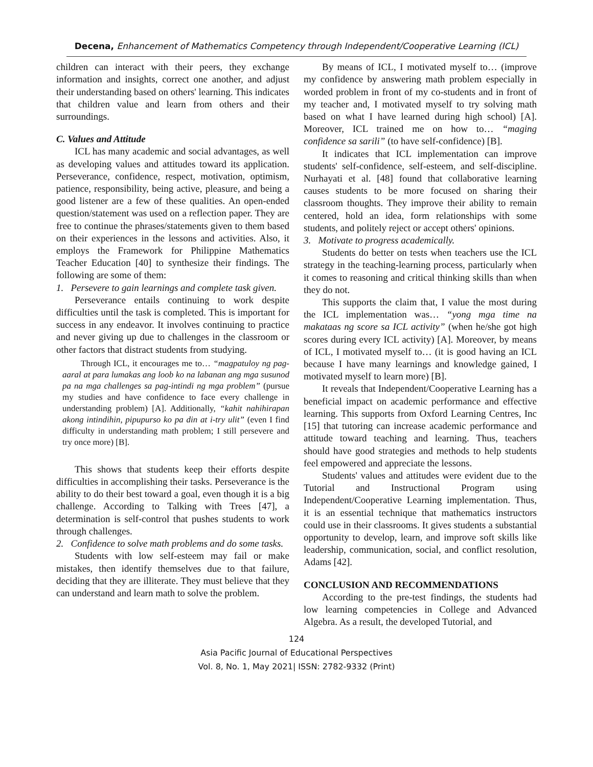Decena, Enhancement of Mathematics Competency through Independent/Cooperative Learning (ICL)
children can interact with their peers, they exchange information and insights, correct one another, and adjust their understanding based on others' learning. This indicates that children value and learn from others and their surroundings.
C. Values and Attitude
ICL has many academic and social advantages, as well as developing values and attitudes toward its application. Perseverance, confidence, respect, motivation, optimism, patience, responsibility, being active, pleasure, and being a good listener are a few of these qualities. An open-ended question/statement was used on a reflection paper. They are free to continue the phrases/statements given to them based on their experiences in the lessons and activities. Also, it employs the Framework for Philippine Mathematics Teacher Education [40] to synthesize their findings. The following are some of them:
1. Persevere to gain learnings and complete task given.
Perseverance entails continuing to work despite difficulties until the task is completed. This is important for success in any endeavor. It involves continuing to practice and never giving up due to challenges in the classroom or other factors that distract students from studying.
Through ICL, it encourages me to… “magpatuloy ng pag-aaral at para lumakas ang loob ko na labanan ang mga susunod pa na mga challenges sa pag-intindi ng mga problem” (pursue my studies and have confidence to face every challenge in understanding problem) [A]. Additionally, “kahit nahihirapan akong intindihin, pipupurso ko pa din at i-try ulit” (even I find difficulty in understanding math problem; I still persevere and try once more) [B].
This shows that students keep their efforts despite difficulties in accomplishing their tasks. Perseverance is the ability to do their best toward a goal, even though it is a big challenge. According to Talking with Trees [47], a determination is self-control that pushes students to work through challenges.
2. Confidence to solve math problems and do some tasks.
Students with low self-esteem may fail or make mistakes, then identify themselves due to that failure, deciding that they are illiterate. They must believe that they can understand and learn math to solve the problem.
By means of ICL, I motivated myself to… (improve my confidence by answering math problem especially in worded problem in front of my co-students and in front of my teacher and, I motivated myself to try solving math based on what I have learned during high school) [A]. Moreover, ICL trained me on how to… “maging confidence sa sarili” (to have self-confidence) [B].
It indicates that ICL implementation can improve students' self-confidence, self-esteem, and self-discipline. Nurhayati et al. [48] found that collaborative learning causes students to be more focused on sharing their classroom thoughts. They improve their ability to remain centered, hold an idea, form relationships with some students, and politely reject or accept others' opinions.
3. Motivate to progress academically.
Students do better on tests when teachers use the ICL strategy in the teaching-learning process, particularly when it comes to reasoning and critical thinking skills than when they do not.
This supports the claim that, I value the most during the ICL implementation was… “yong mga time na makataas ng score sa ICL activity” (when he/she got high scores during every ICL activity) [A]. Moreover, by means of ICL, I motivated myself to… (it is good having an ICL because I have many learnings and knowledge gained, I motivated myself to learn more) [B].
It reveals that Independent/Cooperative Learning has a beneficial impact on academic performance and effective learning. This supports from Oxford Learning Centres, Inc [15] that tutoring can increase academic performance and attitude toward teaching and learning. Thus, teachers should have good strategies and methods to help students feel empowered and appreciate the lessons.
Students' values and attitudes were evident due to the Tutorial and Instructional Program using Independent/Cooperative Learning implementation. Thus, it is an essential technique that mathematics instructors could use in their classrooms. It gives students a substantial opportunity to develop, learn, and improve soft skills like leadership, communication, social, and conflict resolution, Adams [42].
CONCLUSION AND RECOMMENDATIONS
According to the pre-test findings, the students had low learning competencies in College and Advanced Algebra. As a result, the developed Tutorial, and
124
Asia Pacific Journal of Educational Perspectives
Vol. 8, No. 1, May 2021| ISSN: 2782-9332 (Print)